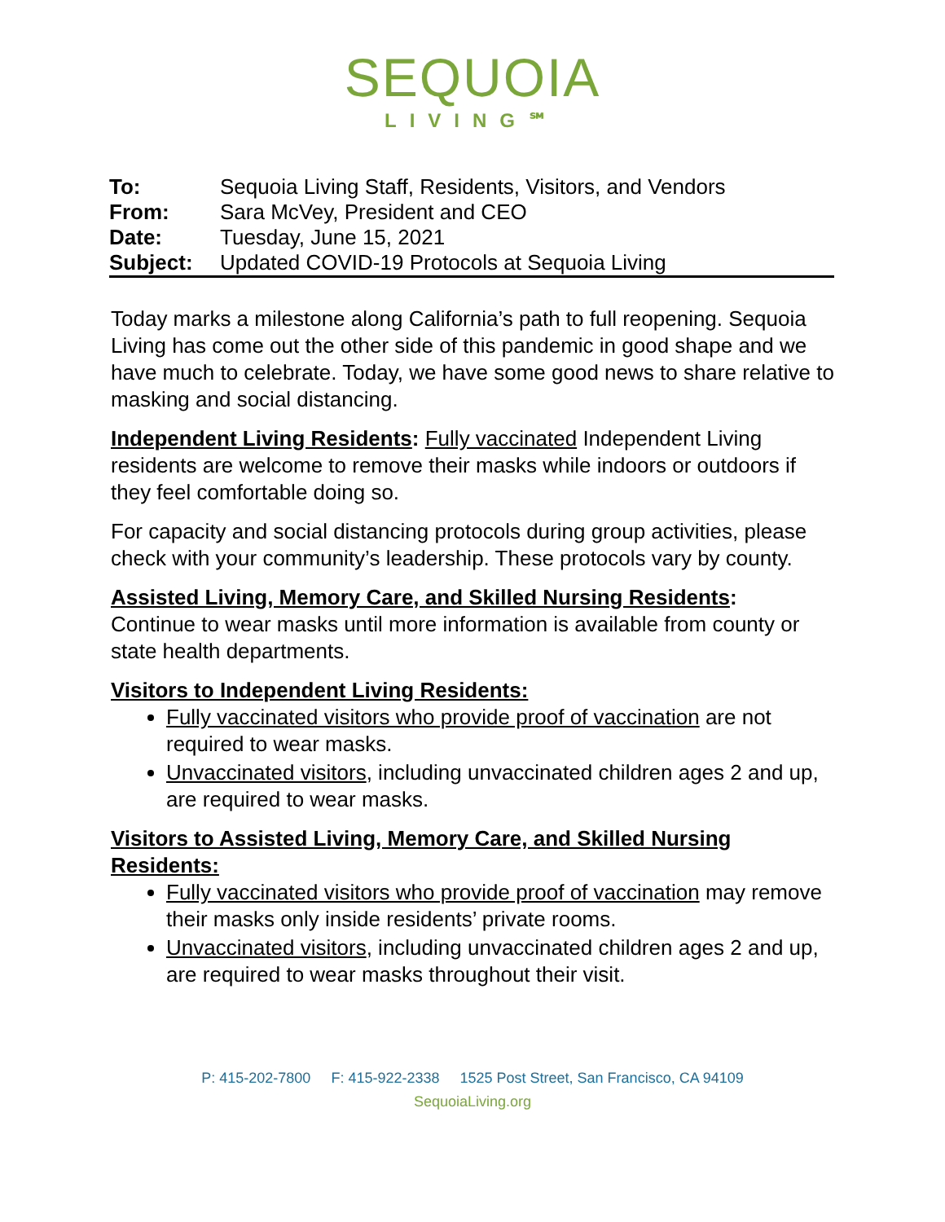SEQUOIA
LIVING℠
| To: | Sequoia Living Staff, Residents, Visitors, and Vendors |
| From: | Sara McVey, President and CEO |
| Date: | Tuesday, June 15, 2021 |
| Subject: | Updated COVID-19 Protocols at Sequoia Living |
Today marks a milestone along California’s path to full reopening. Sequoia Living has come out the other side of this pandemic in good shape and we have much to celebrate. Today, we have some good news to share relative to masking and social distancing.
Independent Living Residents: Fully vaccinated Independent Living residents are welcome to remove their masks while indoors or outdoors if they feel comfortable doing so.
For capacity and social distancing protocols during group activities, please check with your community’s leadership. These protocols vary by county.
Assisted Living, Memory Care, and Skilled Nursing Residents:
Continue to wear masks until more information is available from county or state health departments.
Visitors to Independent Living Residents:
Fully vaccinated visitors who provide proof of vaccination are not required to wear masks.
Unvaccinated visitors, including unvaccinated children ages 2 and up, are required to wear masks.
Visitors to Assisted Living, Memory Care, and Skilled Nursing Residents:
Fully vaccinated visitors who provide proof of vaccination may remove their masks only inside residents’ private rooms.
Unvaccinated visitors, including unvaccinated children ages 2 and up, are required to wear masks throughout their visit.
P: 415-202-7800 F: 415-922-2338 1525 Post Street, San Francisco, CA 94109
SequoiaLiving.org